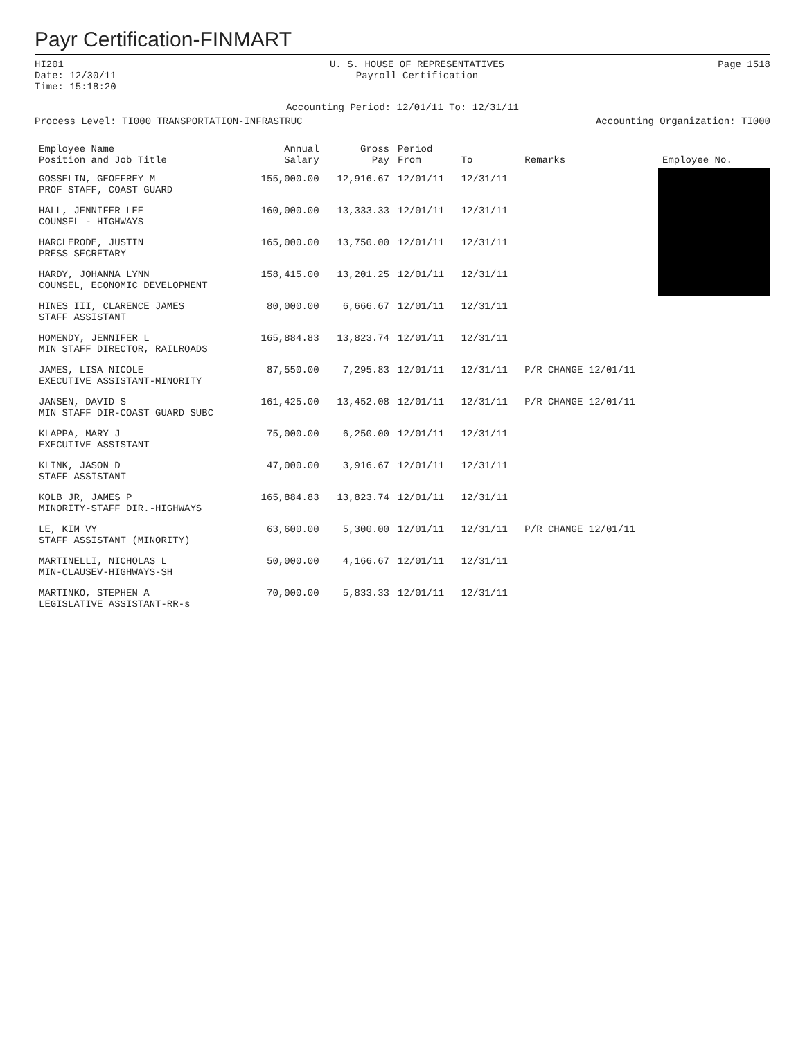Payr Certification-FINMART
HI201
Date: 12/30/11
Time: 15:18:20
U. S. HOUSE OF REPRESENTATIVES
Payroll Certification
Page 1518
Accounting Period: 12/01/11 To: 12/31/11
Process Level: TI000 TRANSPORTATION-INFRASTRUC
Accounting Organization: TI000
| Employee Name Position and Job Title | Annual Salary | Gross Pay | Period From | To | Remarks | Employee No. |
| --- | --- | --- | --- | --- | --- | --- |
| GOSSELIN, GEOFFREY M PROF STAFF, COAST GUARD | 155,000.00 | 12,916.67 | 12/01/11 | 12/31/11 | | |
| HALL, JENNIFER LEE COUNSEL - HIGHWAYS | 160,000.00 | 13,333.33 | 12/01/11 | 12/31/11 | | |
| HARCLERODE, JUSTIN PRESS SECRETARY | 165,000.00 | 13,750.00 | 12/01/11 | 12/31/11 | | |
| HARDY, JOHANNA LYNN COUNSEL, ECONOMIC DEVELOPMENT | 158,415.00 | 13,201.25 | 12/01/11 | 12/31/11 | | |
| HINES III, CLARENCE JAMES STAFF ASSISTANT | 80,000.00 | 6,666.67 | 12/01/11 | 12/31/11 | | |
| HOMENDY, JENNIFER L MIN STAFF DIRECTOR, RAILROADS | 165,884.83 | 13,823.74 | 12/01/11 | 12/31/11 | | |
| JAMES, LISA NICOLE EXECUTIVE ASSISTANT-MINORITY | 87,550.00 | 7,295.83 | 12/01/11 | 12/31/11 | P/R CHANGE 12/01/11 | |
| JANSEN, DAVID S MIN STAFF DIR-COAST GUARD SUBC | 161,425.00 | 13,452.08 | 12/01/11 | 12/31/11 | P/R CHANGE 12/01/11 | |
| KLAPPA, MARY J EXECUTIVE ASSISTANT | 75,000.00 | 6,250.00 | 12/01/11 | 12/31/11 | | |
| KLINK, JASON D STAFF ASSISTANT | 47,000.00 | 3,916.67 | 12/01/11 | 12/31/11 | | |
| KOLB JR, JAMES P MINORITY-STAFF DIR.-HIGHWAYS | 165,884.83 | 13,823.74 | 12/01/11 | 12/31/11 | | |
| LE, KIM VY STAFF ASSISTANT (MINORITY) | 63,600.00 | 5,300.00 | 12/01/11 | 12/31/11 | P/R CHANGE 12/01/11 | |
| MARTINELLI, NICHOLAS L MIN-CLAUSEV-HIGHWAYS-SH | 50,000.00 | 4,166.67 | 12/01/11 | 12/31/11 | | |
| MARTINKO, STEPHEN A LEGISLATIVE ASSISTANT-RR-s | 70,000.00 | 5,833.33 | 12/01/11 | 12/31/11 | | |